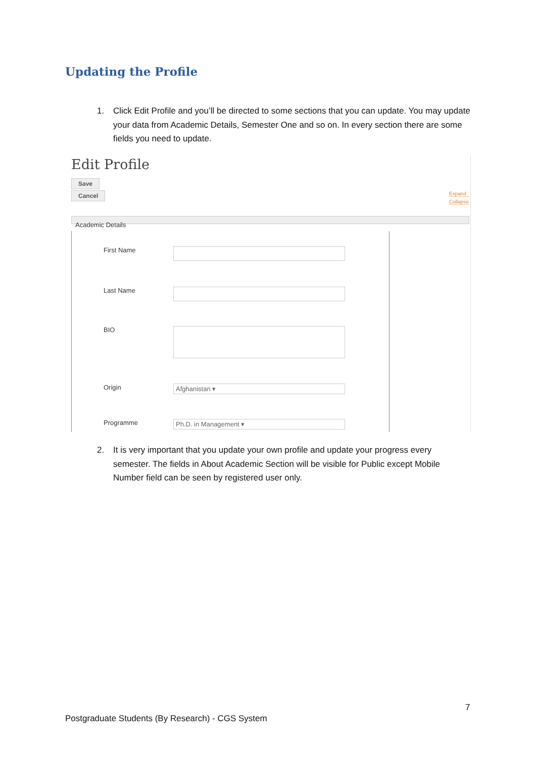Updating the Profile
1. Click Edit Profile and you’ll be directed to some sections that you can update. You may update your data from Academic Details, Semester One and so on. In every section there are some fields you need to update.
Edit Profile
Save
Cancel
Expand
Collapse
Academic Details
First Name
Last Name
BIO
Origin Afghanistan ▾
Programme Ph.D. in Management ▾
2. It is very important that you update your own profile and update your progress every semester. The fields in About Academic Section will be visible for Public except Mobile Number field can be seen by registered user only.
7
Postgraduate Students (By Research) - CGS System